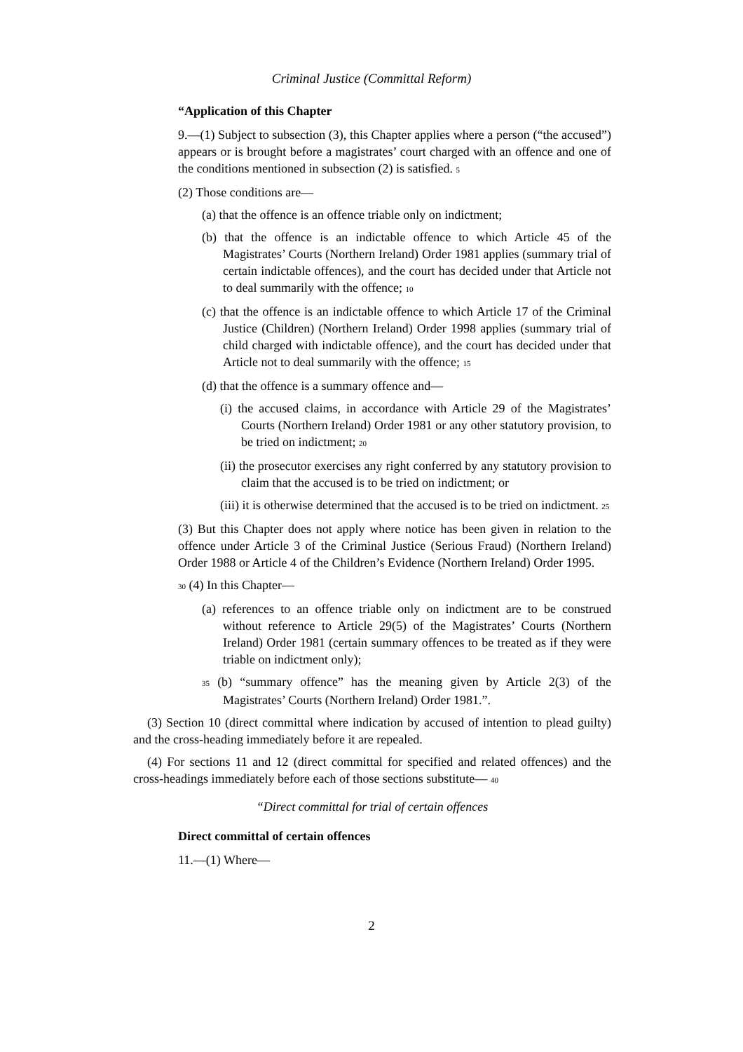Criminal Justice (Committal Reform)
“Application of this Chapter
9.—(1) Subject to subsection (3), this Chapter applies where a person (“the accused”) appears or is brought before a magistrates’ court charged with an offence and one of the conditions mentioned in subsection (2) is satisfied. 5
(2) Those conditions are—
(a) that the offence is an offence triable only on indictment;
(b) that the offence is an indictable offence to which Article 45 of the Magistrates’ Courts (Northern Ireland) Order 1981 applies (summary trial of certain indictable offences), and the court has decided under that Article not to deal summarily with the offence; 10
(c) that the offence is an indictable offence to which Article 17 of the Criminal Justice (Children) (Northern Ireland) Order 1998 applies (summary trial of child charged with indictable offence), and the court has decided under that Article not to deal summarily with the offence; 15
(d) that the offence is a summary offence and—
(i) the accused claims, in accordance with Article 29 of the Magistrates’ Courts (Northern Ireland) Order 1981 or any other statutory provision, to be tried on indictment; 20
(ii) the prosecutor exercises any right conferred by any statutory provision to claim that the accused is to be tried on indictment; or
(iii) it is otherwise determined that the accused is to be tried on indictment. 25
(3) But this Chapter does not apply where notice has been given in relation to the offence under Article 3 of the Criminal Justice (Serious Fraud) (Northern Ireland) Order 1988 or Article 4 of the Children’s Evidence (Northern Ireland) Order 1995.
30 (4) In this Chapter—
(a) references to an offence triable only on indictment are to be construed without reference to Article 29(5) of the Magistrates’ Courts (Northern Ireland) Order 1981 (certain summary offences to be treated as if they were triable on indictment only);
35 (b) “summary offence” has the meaning given by Article 2(3) of the Magistrates’ Courts (Northern Ireland) Order 1981.”.
(3) Section 10 (direct committal where indication by accused of intention to plead guilty) and the cross-heading immediately before it are repealed.
(4) For sections 11 and 12 (direct committal for specified and related offences) and the cross-headings immediately before each of those sections substitute— 40
“Direct committal for trial of certain offences
Direct committal of certain offences
11.—(1) Where—
2